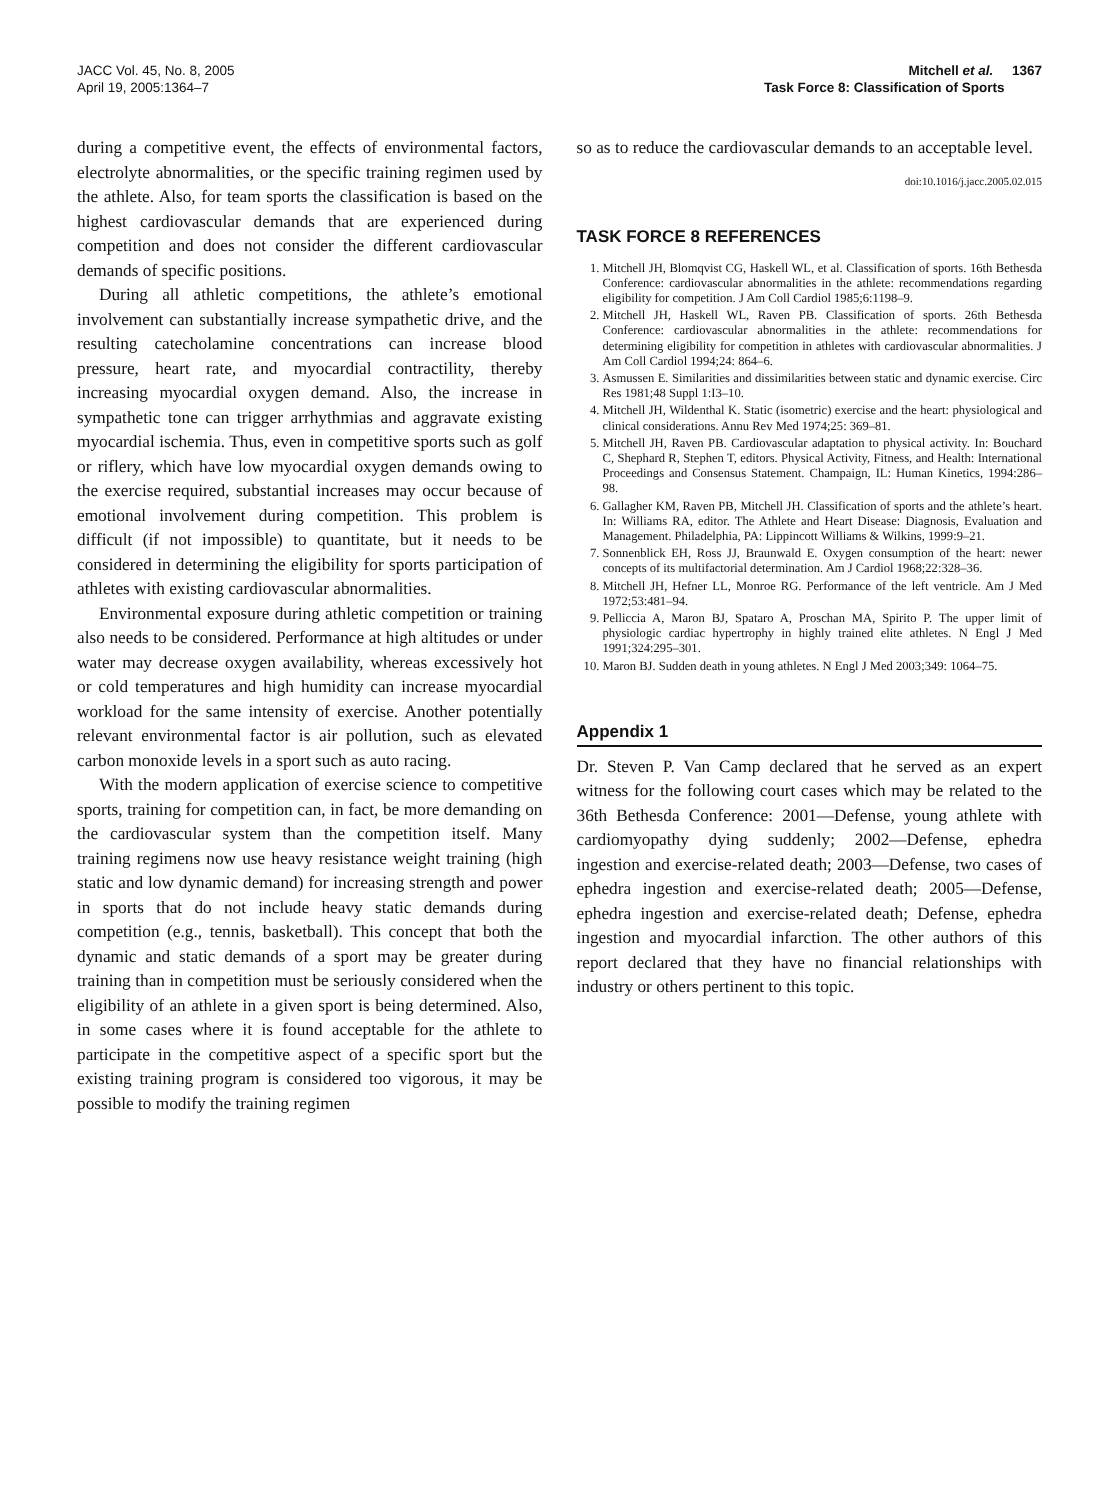JACC Vol. 45, No. 8, 2005
April 19, 2005:1364–7
Mitchell et al. 1367
Task Force 8: Classification of Sports
during a competitive event, the effects of environmental factors, electrolyte abnormalities, or the specific training regimen used by the athlete. Also, for team sports the classification is based on the highest cardiovascular demands that are experienced during competition and does not consider the different cardiovascular demands of specific positions.
During all athletic competitions, the athlete’s emotional involvement can substantially increase sympathetic drive, and the resulting catecholamine concentrations can increase blood pressure, heart rate, and myocardial contractility, thereby increasing myocardial oxygen demand. Also, the increase in sympathetic tone can trigger arrhythmias and aggravate existing myocardial ischemia. Thus, even in competitive sports such as golf or riflery, which have low myocardial oxygen demands owing to the exercise required, substantial increases may occur because of emotional involvement during competition. This problem is difficult (if not impossible) to quantitate, but it needs to be considered in determining the eligibility for sports participation of athletes with existing cardiovascular abnormalities.
Environmental exposure during athletic competition or training also needs to be considered. Performance at high altitudes or under water may decrease oxygen availability, whereas excessively hot or cold temperatures and high humidity can increase myocardial workload for the same intensity of exercise. Another potentially relevant environmental factor is air pollution, such as elevated carbon monoxide levels in a sport such as auto racing.
With the modern application of exercise science to competitive sports, training for competition can, in fact, be more demanding on the cardiovascular system than the competition itself. Many training regimens now use heavy resistance weight training (high static and low dynamic demand) for increasing strength and power in sports that do not include heavy static demands during competition (e.g., tennis, basketball). This concept that both the dynamic and static demands of a sport may be greater during training than in competition must be seriously considered when the eligibility of an athlete in a given sport is being determined. Also, in some cases where it is found acceptable for the athlete to participate in the competitive aspect of a specific sport but the existing training program is considered too vigorous, it may be possible to modify the training regimen
so as to reduce the cardiovascular demands to an acceptable level.
doi:10.1016/j.jacc.2005.02.015
TASK FORCE 8 REFERENCES
1. Mitchell JH, Blomqvist CG, Haskell WL, et al. Classification of sports. 16th Bethesda Conference: cardiovascular abnormalities in the athlete: recommendations regarding eligibility for competition. J Am Coll Cardiol 1985;6:1198–9.
2. Mitchell JH, Haskell WL, Raven PB. Classification of sports. 26th Bethesda Conference: cardiovascular abnormalities in the athlete: recommendations for determining eligibility for competition in athletes with cardiovascular abnormalities. J Am Coll Cardiol 1994;24: 864–6.
3. Asmussen E. Similarities and dissimilarities between static and dynamic exercise. Circ Res 1981;48 Suppl 1:I3–10.
4. Mitchell JH, Wildenthal K. Static (isometric) exercise and the heart: physiological and clinical considerations. Annu Rev Med 1974;25: 369–81.
5. Mitchell JH, Raven PB. Cardiovascular adaptation to physical activity. In: Bouchard C, Shephard R, Stephen T, editors. Physical Activity, Fitness, and Health: International Proceedings and Consensus Statement. Champaign, IL: Human Kinetics, 1994:286–98.
6. Gallagher KM, Raven PB, Mitchell JH. Classification of sports and the athlete’s heart. In: Williams RA, editor. The Athlete and Heart Disease: Diagnosis, Evaluation and Management. Philadelphia, PA: Lippincott Williams & Wilkins, 1999:9–21.
7. Sonnenblick EH, Ross JJ, Braunwald E. Oxygen consumption of the heart: newer concepts of its multifactorial determination. Am J Cardiol 1968;22:328–36.
8. Mitchell JH, Hefner LL, Monroe RG. Performance of the left ventricle. Am J Med 1972;53:481–94.
9. Pelliccia A, Maron BJ, Spataro A, Proschan MA, Spirito P. The upper limit of physiologic cardiac hypertrophy in highly trained elite athletes. N Engl J Med 1991;324:295–301.
10. Maron BJ. Sudden death in young athletes. N Engl J Med 2003;349: 1064–75.
Appendix 1
Dr. Steven P. Van Camp declared that he served as an expert witness for the following court cases which may be related to the 36th Bethesda Conference: 2001—Defense, young athlete with cardiomyopathy dying suddenly; 2002—Defense, ephedra ingestion and exercise-related death; 2003—Defense, two cases of ephedra ingestion and exercise-related death; 2005—Defense, ephedra ingestion and exercise-related death; Defense, ephedra ingestion and myocardial infarction. The other authors of this report declared that they have no financial relationships with industry or others pertinent to this topic.